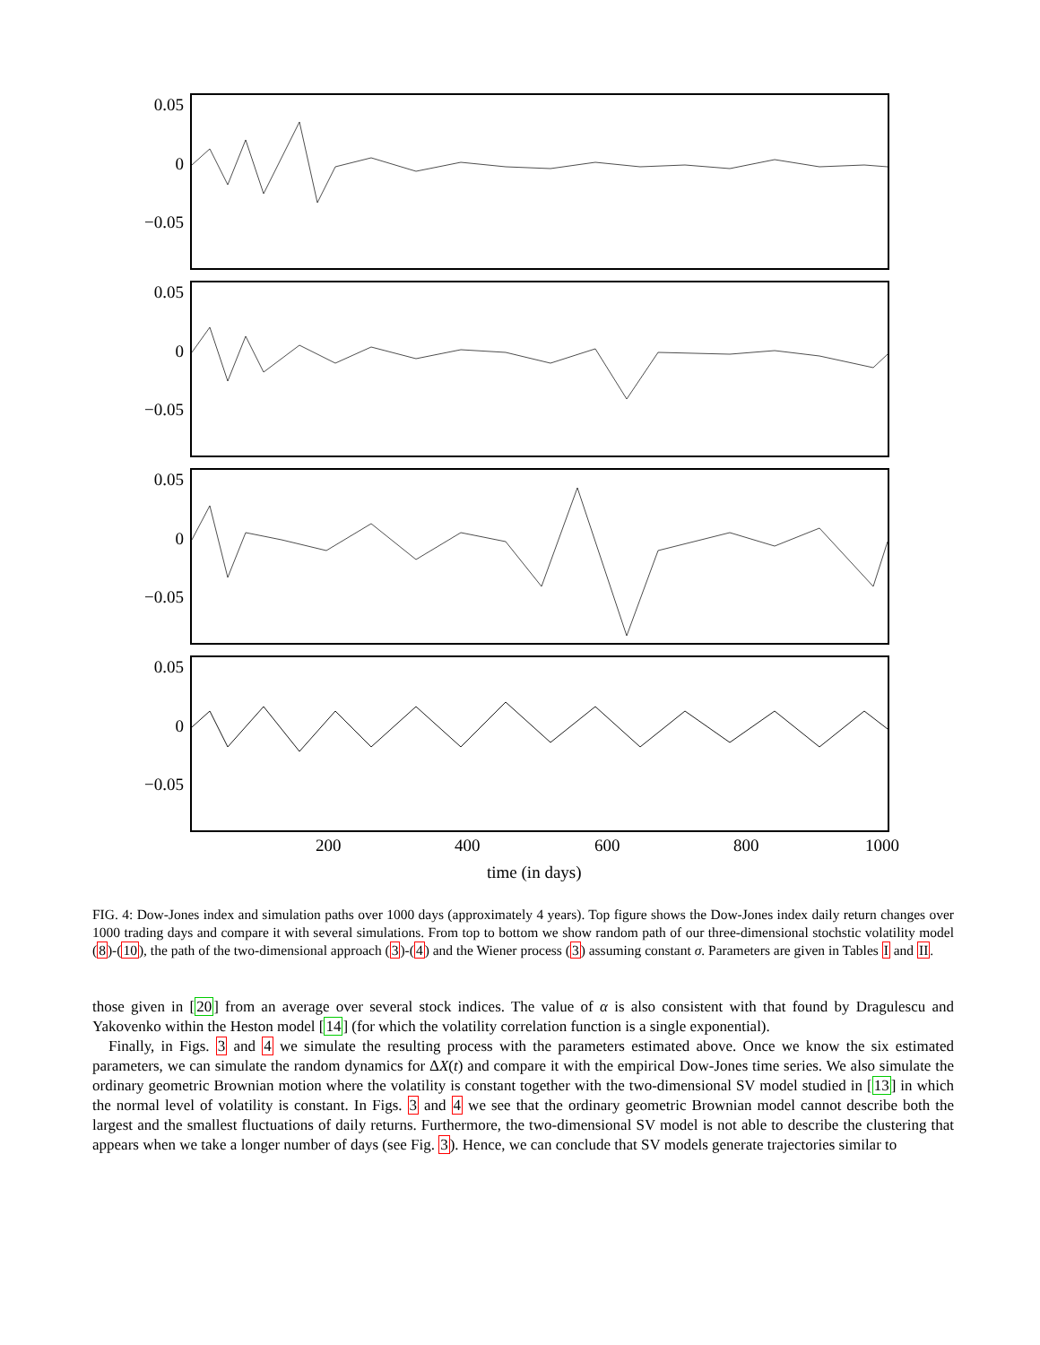0.05
0
−0.05
0.05
0
−0.05
0.05
0
−0.05
0.05
0
−0.05
200 400 600 800 1000
time (in days)
FIG. 4: Dow-Jones index and simulation paths over 1000 days (approximately 4 years). Top figure shows the Dow-Jones index daily return changes over 1000 trading days and compare it with several simulations. From top to bottom we show random path of our three-dimensional stochstic volatility model (8)-(10), the path of the two-dimensional approach (3)-(4) and the Wiener process (3) assuming constant σ. Parameters are given in Tables I and II.
those given in [20] from an average over several stock indices. The value of α is also consistent with that found by Dragulescu and Yakovenko within the Heston model [14] (for which the volatility correlation function is a single exponential).
Finally, in Figs. 3 and 4 we simulate the resulting process with the parameters estimated above. Once we know the six estimated parameters, we can simulate the random dynamics for ΔX(t) and compare it with the empirical Dow-Jones time series. We also simulate the ordinary geometric Brownian motion where the volatility is constant together with the two-dimensional SV model studied in [13] in which the normal level of volatility is constant. In Figs. 3 and 4 we see that the ordinary geometric Brownian model cannot describe both the largest and the smallest fluctuations of daily returns. Furthermore, the two-dimensional SV model is not able to describe the clustering that appears when we take a longer number of days (see Fig. 3). Hence, we can conclude that SV models generate trajectories similar to